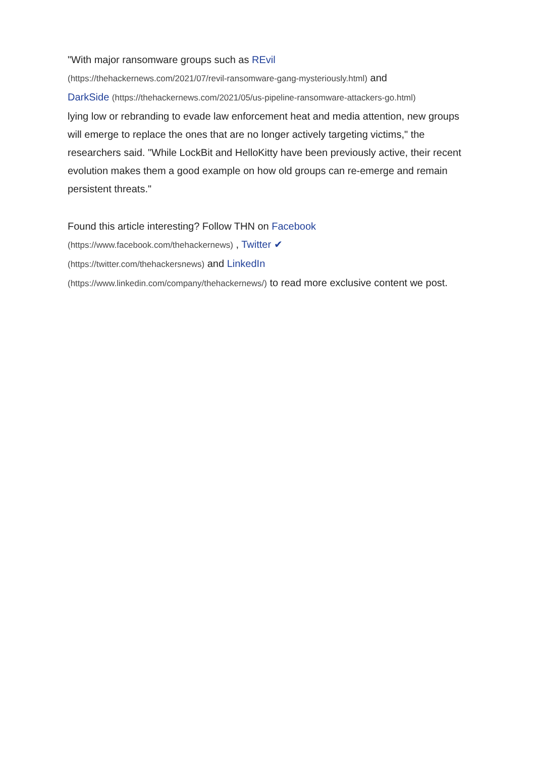"With major ransomware groups such as REvil
(https://thehackernews.com/2021/07/revil-ransomware-gang-mysteriously.html) and
DarkSide (https://thehackernews.com/2021/05/us-pipeline-ransomware-attackers-go.html)
lying low or rebranding to evade law enforcement heat and media attention, new groups will emerge to replace the ones that are no longer actively targeting victims," the researchers said. "While LockBit and HelloKitty have been previously active, their recent evolution makes them a good example on how old groups can re-emerge and remain persistent threats."
Found this article interesting? Follow THN on Facebook
(https://www.facebook.com/thehackernews) , Twitter ✔
(https://twitter.com/thehackersnews) and LinkedIn
(https://www.linkedin.com/company/thehackernews/) to read more exclusive content we post.